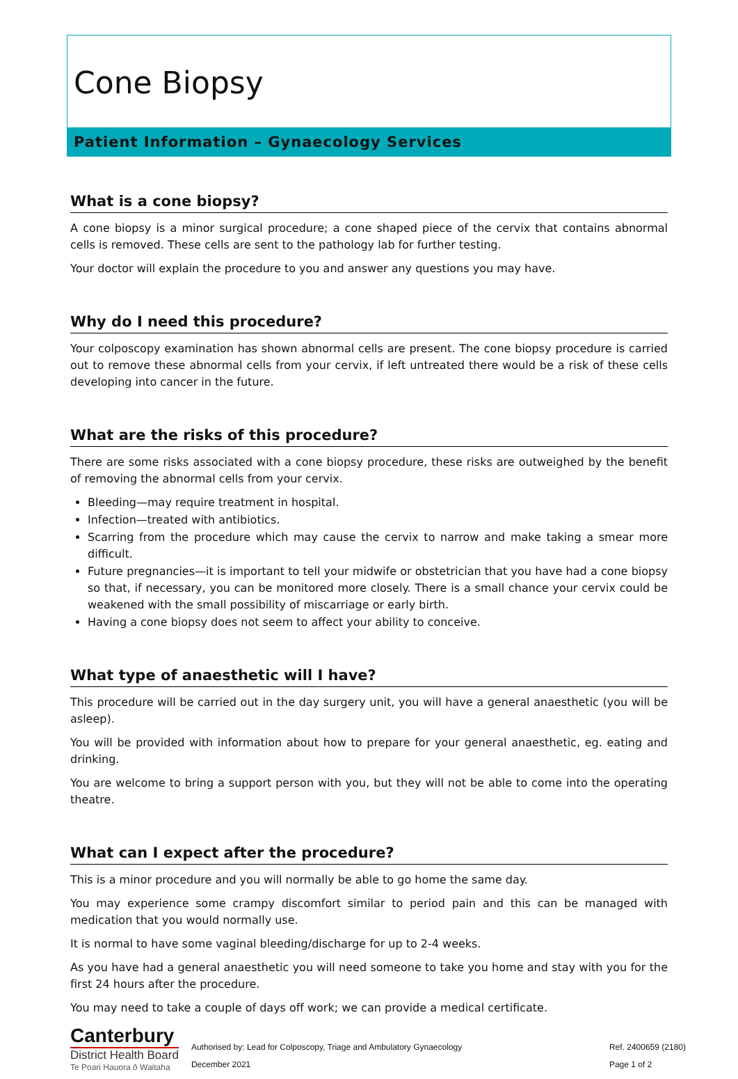Cone Biopsy
Patient Information – Gynaecology Services
What is a cone biopsy?
A cone biopsy is a minor surgical procedure; a cone shaped piece of the cervix that contains abnormal cells is removed. These cells are sent to the pathology lab for further testing.
Your doctor will explain the procedure to you and answer any questions you may have.
Why do I need this procedure?
Your colposcopy examination has shown abnormal cells are present. The cone biopsy procedure is carried out to remove these abnormal cells from your cervix, if left untreated there would be a risk of these cells developing into cancer in the future.
What are the risks of this procedure?
There are some risks associated with a cone biopsy procedure, these risks are outweighed by the benefit of removing the abnormal cells from your cervix.
Bleeding—may require treatment in hospital.
Infection—treated with antibiotics.
Scarring from the procedure which may cause the cervix to narrow and make taking a smear more difficult.
Future pregnancies—it is important to tell your midwife or obstetrician that you have had a cone biopsy so that, if necessary, you can be monitored more closely. There is a small chance your cervix could be weakened with the small possibility of miscarriage or early birth.
Having a cone biopsy does not seem to affect your ability to conceive.
What type of anaesthetic will I have?
This procedure will be carried out in the day surgery unit, you will have a general anaesthetic (you will be asleep).
You will be provided with information about how to prepare for your general anaesthetic, eg. eating and drinking.
You are welcome to bring a support person with you, but they will not be able to come into the operating theatre.
What can I expect after the procedure?
This is a minor procedure and you will normally be able to go home the same day.
You may experience some crampy discomfort similar to period pain and this can be managed with medication that you would normally use.
It is normal to have some vaginal bleeding/discharge for up to 2-4 weeks.
As you have had a general anaesthetic you will need someone to take you home and stay with you for the first 24 hours after the procedure.
You may need to take a couple of days off work; we can provide a medical certificate.
Canterbury
District Health Board
Te Poari Hauora ō Waitaha
Authorised by: Lead for Colposcopy, Triage and Ambulatory Gynaecology
December 2021
Ref. 2400659 (2180)
Page 1 of 2